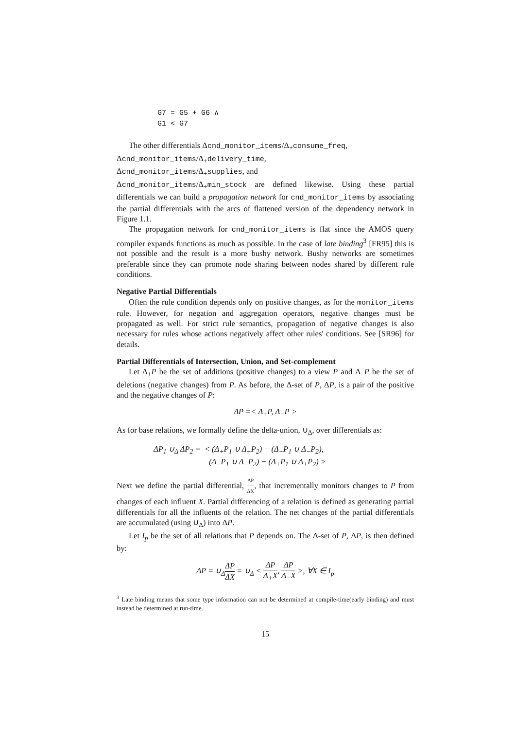G7 = G5 + G6 ∧
G1 < G7
The other differentials Δcnd_monitor_items/Δ<sub>+</sub>consume_freq,
Δcnd_monitor_items/Δ<sub>+</sub>delivery_time,
Δcnd_monitor_items/Δ<sub>+</sub>supplies, and
Δcnd_monitor_items/Δ<sub>+</sub>min_stock are defined likewise. Using these partial differentials we can build a propagation network for cnd_monitor_items by associating the partial differentials with the arcs of flattened version of the dependency network in Figure 1.1.
The propagation network for cnd_monitor_items is flat since the AMOS query compiler expands functions as much as possible. In the case of late binding<sup>3</sup> [FR95] this is not possible and the result is a more bushy network. Bushy networks are sometimes preferable since they can promote node sharing between nodes shared by different rule conditions.
Negative Partial Differentials
Often the rule condition depends only on positive changes, as for the monitor_items rule. However, for negation and aggregation operators, negative changes must be propagated as well. For strict rule semantics, propagation of negative changes is also necessary for rules whose actions negatively affect other rules' conditions. See [SR96] for details.
Partial Differentials of Intersection, Union, and Set-complement
Let Δ<sub>+</sub>P be the set of additions (positive changes) to a view P and Δ<sub>−</sub>P be the set of deletions (negative changes) from P. As before, the Δ-set of P, ΔP, is a pair of the positive and the negative changes of P:
ΔP =< Δ<sub>+</sub>P, Δ<sub>−</sub>P >
As for base relations, we formally define the delta-union, ∪<sub>Δ</sub>, over differentials as:
ΔP<sub>1</sub> ∪<sub>Δ</sub> ΔP<sub>2</sub> = < (Δ<sub>+</sub>P<sub>1</sub> ∪ Δ<sub>+</sub>P<sub>2</sub>) − (Δ<sub>−</sub>P<sub>1</sub> ∪ Δ<sub>−</sub>P<sub>2</sub>),
(Δ<sub>−</sub>P<sub>1</sub> ∪ Δ<sub>−</sub>P<sub>2</sub>) − (Δ<sub>+</sub>P<sub>1</sub> ∪ Δ<sub>+</sub>P<sub>2</sub>) >
Next we define the partial differential, ΔP ΔX, that incrementally monitors changes to P from changes of each influent X. Partial differencing of a relation is defined as generating partial differentials for all the influents of the relation. The net changes of the partial differentials are accumulated (using ∪<sub>Δ</sub>) into ΔP.
Let I<sub>p</sub> be the set of all relations that P depends on. The Δ-set of P, ΔP, is then defined by:
ΔP = ∪<sub>Δ</sub>ΔP ΔX = ∪<sub>Δ</sub> < ΔP Δ<sub>+</sub>X, ΔP Δ<sub>−</sub>X >, ∀X ∈ I<sub>p</sub>
<sup>3</sup> Late binding means that some type information can not be determined at compile-time(early binding) and must instead be determined at run-time.
15